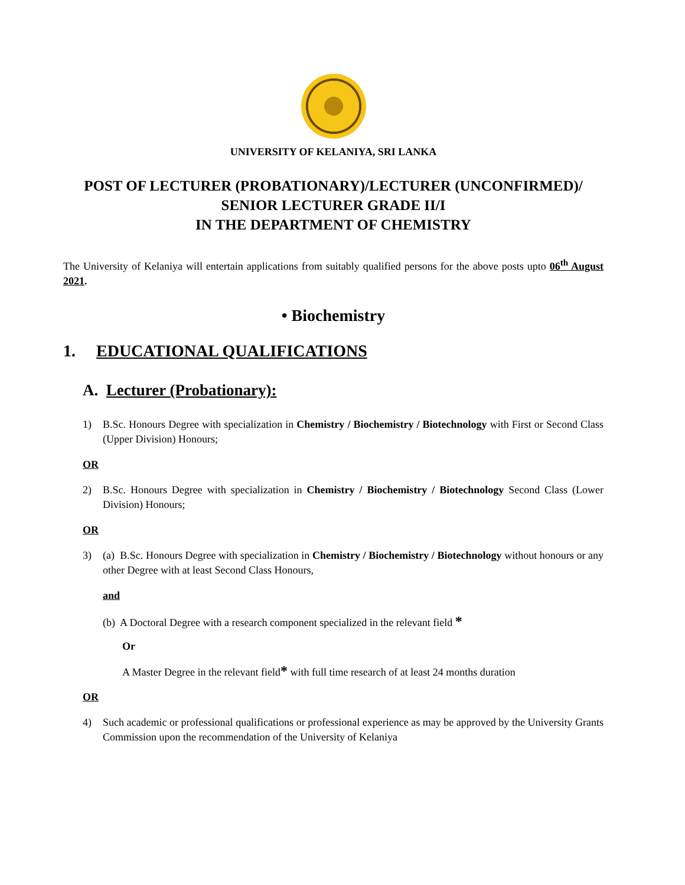UNIVERSITY OF KELANIYA, SRI LANKA
POST OF LECTURER (PROBATIONARY)/LECTURER (UNCONFIRMED)/
SENIOR LECTURER GRADE II/I
IN THE DEPARTMENT OF CHEMISTRY
The University of Kelaniya will entertain applications from suitably qualified persons for the above posts upto 06<sup>th</sup> August 2021.
• Biochemistry
1. EDUCATIONAL QUALIFICATIONS
A. Lecturer (Probationary):
1)
B.Sc. Honours Degree with specialization in Chemistry / Biochemistry / Biotechnology with First or Second Class (Upper Division) Honours;
OR
2)
B.Sc. Honours Degree with specialization in Chemistry / Biochemistry / Biotechnology Second Class (Lower Division) Honours;
OR
3)
(a) B.Sc. Honours Degree with specialization in Chemistry / Biochemistry / Biotechnology without honours or any other Degree with at least Second Class Honours,
and
(b) A Doctoral Degree with a research component specialized in the relevant field *
Or
A Master Degree in the relevant field* with full time research of at least 24 months duration
OR
4)
Such academic or professional qualifications or professional experience as may be approved by the University Grants Commission upon the recommendation of the University of Kelaniya